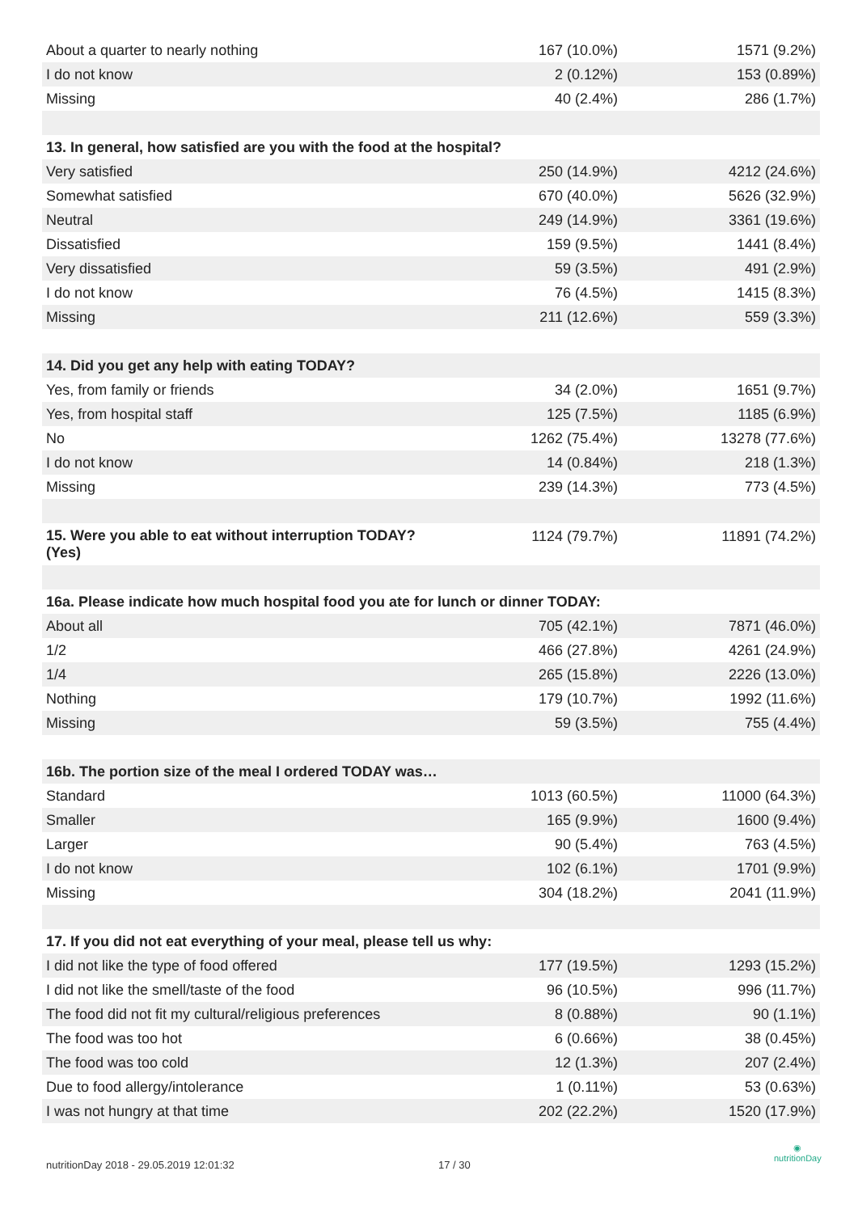| About a quarter to nearly nothing | 167 (10.0%) | 1571 (9.2%) |
| I do not know | 2 (0.12%) | 153 (0.89%) |
| Missing | 40 (2.4%) | 286 (1.7%) |
| 13. In general, how satisfied are you with the food at the hospital? | | |
| Very satisfied | 250 (14.9%) | 4212 (24.6%) |
| Somewhat satisfied | 670 (40.0%) | 5626 (32.9%) |
| Neutral | 249 (14.9%) | 3361 (19.6%) |
| Dissatisfied | 159 (9.5%) | 1441 (8.4%) |
| Very dissatisfied | 59 (3.5%) | 491 (2.9%) |
| I do not know | 76 (4.5%) | 1415 (8.3%) |
| Missing | 211 (12.6%) | 559 (3.3%) |
| 14. Did you get any help with eating TODAY? | | |
| Yes, from family or friends | 34 (2.0%) | 1651 (9.7%) |
| Yes, from hospital staff | 125 (7.5%) | 1185 (6.9%) |
| No | 1262 (75.4%) | 13278 (77.6%) |
| I do not know | 14 (0.84%) | 218 (1.3%) |
| Missing | 239 (14.3%) | 773 (4.5%) |
| 15. Were you able to eat without interruption TODAY? (Yes) | 1124 (79.7%) | 11891 (74.2%) |
| 16a. Please indicate how much hospital food you ate for lunch or dinner TODAY: | | |
| About all | 705 (42.1%) | 7871 (46.0%) |
| 1/2 | 466 (27.8%) | 4261 (24.9%) |
| 1/4 | 265 (15.8%) | 2226 (13.0%) |
| Nothing | 179 (10.7%) | 1992 (11.6%) |
| Missing | 59 (3.5%) | 755 (4.4%) |
| 16b. The portion size of the meal I ordered TODAY was… | | |
| Standard | 1013 (60.5%) | 11000 (64.3%) |
| Smaller | 165 (9.9%) | 1600 (9.4%) |
| Larger | 90 (5.4%) | 763 (4.5%) |
| I do not know | 102 (6.1%) | 1701 (9.9%) |
| Missing | 304 (18.2%) | 2041 (11.9%) |
| 17. If you did not eat everything of your meal, please tell us why: | | |
| I did not like the type of food offered | 177 (19.5%) | 1293 (15.2%) |
| I did not like the smell/taste of the food | 96 (10.5%) | 996 (11.7%) |
| The food did not fit my cultural/religious preferences | 8 (0.88%) | 90 (1.1%) |
| The food was too hot | 6 (0.66%) | 38 (0.45%) |
| The food was too cold | 12 (1.3%) | 207 (2.4%) |
| Due to food allergy/intolerance | 1 (0.11%) | 53 (0.63%) |
| I was not hungry at that time | 202 (22.2%) | 1520 (17.9%) |
nutritionDay 2018 - 29.05.2019 12:01:32 17 / 30
◉
nutritionDay